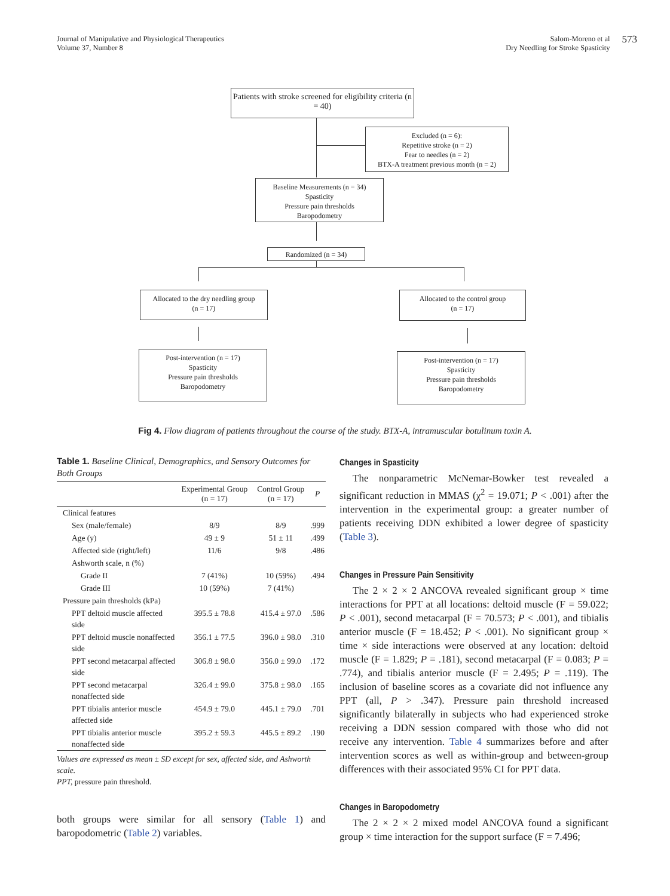Journal of Manipulative and Physiological Therapeutics
Volume 37, Number 8
Salom-Moreno et al
Dry Needling for Stroke Spasticity
573
Patients with stroke screened for eligibility criteria (n = 40)
Excluded (n = 6):
Repetitive stroke (n = 2)
Fear to needles (n = 2)
BTX-A treatment previous month (n = 2)
Baseline Measurements (n = 34)
Spasticity
Pressure pain thresholds
Baropodometry
Randomized (n = 34)
Allocated to the dry needling group
(n = 17)
Allocated to the control group
(n = 17)
Post-intervention (n = 17)
Spasticity
Pressure pain thresholds
Baropodometry
Post-intervention (n = 17)
Spasticity
Pressure pain thresholds
Baropodometry
Fig 4. Flow diagram of patients throughout the course of the study. BTX-A, intramuscular botulinum toxin A.
Table 1. Baseline Clinical, Demographics, and Sensory Outcomes for Both Groups
| | Experimental Group (n = 17) | Control Group (n = 17) | P |
| --- | --- | --- | --- |
| Clinical features | | | |
| Sex (male/female) | 8/9 | 8/9 | .999 |
| Age (y) | 49 ± 9 | 51 ± 11 | .499 |
| Affected side (right/left) | 11/6 | 9/8 | .486 |
| Ashworth scale, n (%) | | | |
| Grade II | 7 (41%) | 10 (59%) | .494 |
| Grade III | 10 (59%) | 7 (41%) | |
| Pressure pain thresholds (kPa) | | | |
| PPT deltoid muscle affected side | 395.5 ± 78.8 | 415.4 ± 97.0 | .586 |
| PPT deltoid muscle nonaffected side | 356.1 ± 77.5 | 396.0 ± 98.0 | .310 |
| PPT second metacarpal affected side | 306.8 ± 98.0 | 356.0 ± 99.0 | .172 |
| PPT second metacarpal nonaffected side | 326.4 ± 99.0 | 375.8 ± 98.0 | .165 |
| PPT tibialis anterior muscle affected side | 454.9 ± 79.0 | 445.1 ± 79.0 | .701 |
| PPT tibialis anterior muscle nonaffected side | 395.2 ± 59.3 | 445.5 ± 89.2 | .190 |
Values are expressed as mean ± SD except for sex, affected side, and Ashworth scale.
PPT, pressure pain threshold.
both groups were similar for all sensory (Table 1) and baropodometric (Table 2) variables.
Changes in Spasticity
The nonparametric McNemar-Bowker test revealed a significant reduction in MMAS (χ<sup>2</sup> = 19.071; P < .001) after the intervention in the experimental group: a greater number of patients receiving DDN exhibited a lower degree of spasticity (Table 3).
Changes in Pressure Pain Sensitivity
The 2 × 2 × 2 ANCOVA revealed significant group × time interactions for PPT at all locations: deltoid muscle (F = 59.022; P < .001), second metacarpal (F = 70.573; P < .001), and tibialis anterior muscle (F = 18.452; P < .001). No significant group × time × side interactions were observed at any location: deltoid muscle (F = 1.829; P = .181), second metacarpal (F = 0.083; P = .774), and tibialis anterior muscle (F = 2.495; P = .119). The inclusion of baseline scores as a covariate did not influence any PPT (all, P > .347). Pressure pain threshold increased significantly bilaterally in subjects who had experienced stroke receiving a DDN session compared with those who did not receive any intervention. Table 4 summarizes before and after intervention scores as well as within-group and between-group differences with their associated 95% CI for PPT data.
Changes in Baropodometry
The 2 × 2 × 2 mixed model ANCOVA found a significant group × time interaction for the support surface (F = 7.496;